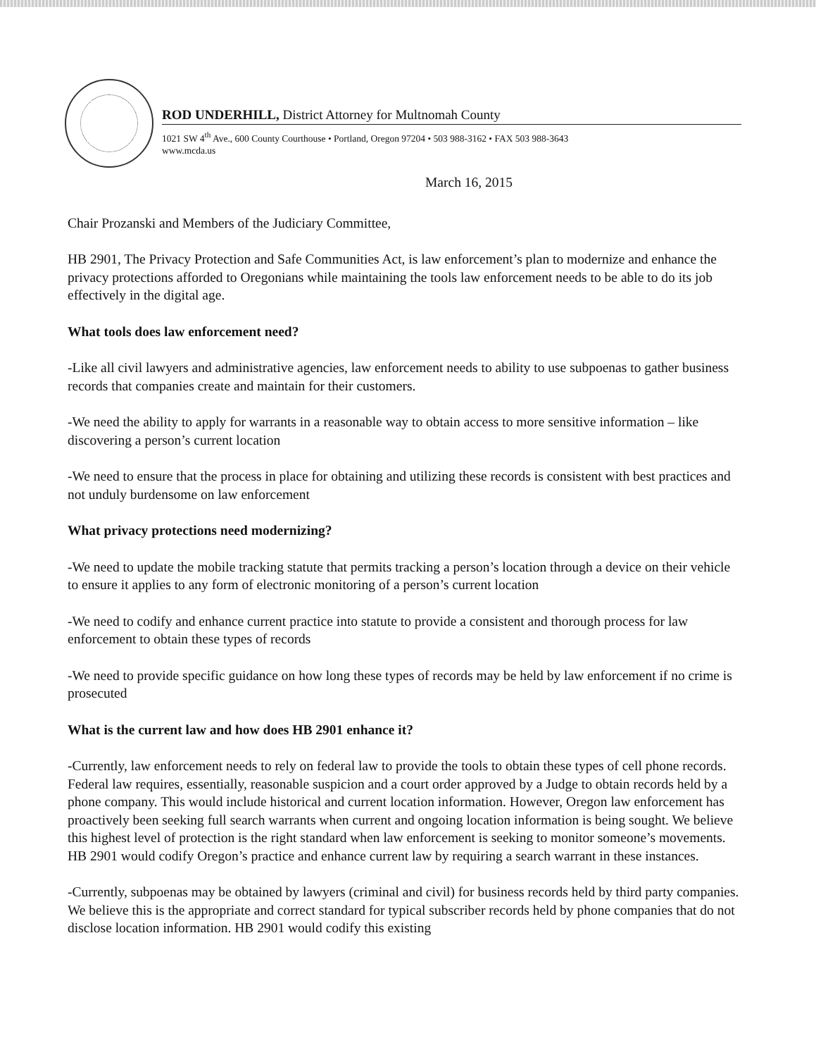ROD UNDERHILL, District Attorney for Multnomah County
1021 SW 4<sup>th</sup> Ave., 600 County Courthouse • Portland, Oregon 97204 • 503 988-3162 • FAX 503 988-3643
www.mcda.us
March 16, 2015
Chair Prozanski and Members of the Judiciary Committee,
HB 2901, The Privacy Protection and Safe Communities Act, is law enforcement’s plan to modernize and enhance the privacy protections afforded to Oregonians while maintaining the tools law enforcement needs to be able to do its job effectively in the digital age.
What tools does law enforcement need?
-Like all civil lawyers and administrative agencies, law enforcement needs to ability to use subpoenas to gather business records that companies create and maintain for their customers.
-We need the ability to apply for warrants in a reasonable way to obtain access to more sensitive information – like discovering a person’s current location
-We need to ensure that the process in place for obtaining and utilizing these records is consistent with best practices and not unduly burdensome on law enforcement
What privacy protections need modernizing?
-We need to update the mobile tracking statute that permits tracking a person’s location through a device on their vehicle to ensure it applies to any form of electronic monitoring of a person’s current location
-We need to codify and enhance current practice into statute to provide a consistent and thorough process for law enforcement to obtain these types of records
-We need to provide specific guidance on how long these types of records may be held by law enforcement if no crime is prosecuted
What is the current law and how does HB 2901 enhance it?
-Currently, law enforcement needs to rely on federal law to provide the tools to obtain these types of cell phone records. Federal law requires, essentially, reasonable suspicion and a court order approved by a Judge to obtain records held by a phone company. This would include historical and current location information. However, Oregon law enforcement has proactively been seeking full search warrants when current and ongoing location information is being sought. We believe this highest level of protection is the right standard when law enforcement is seeking to monitor someone’s movements. HB 2901 would codify Oregon’s practice and enhance current law by requiring a search warrant in these instances.
-Currently, subpoenas may be obtained by lawyers (criminal and civil) for business records held by third party companies. We believe this is the appropriate and correct standard for typical subscriber records held by phone companies that do not disclose location information. HB 2901 would codify this existing